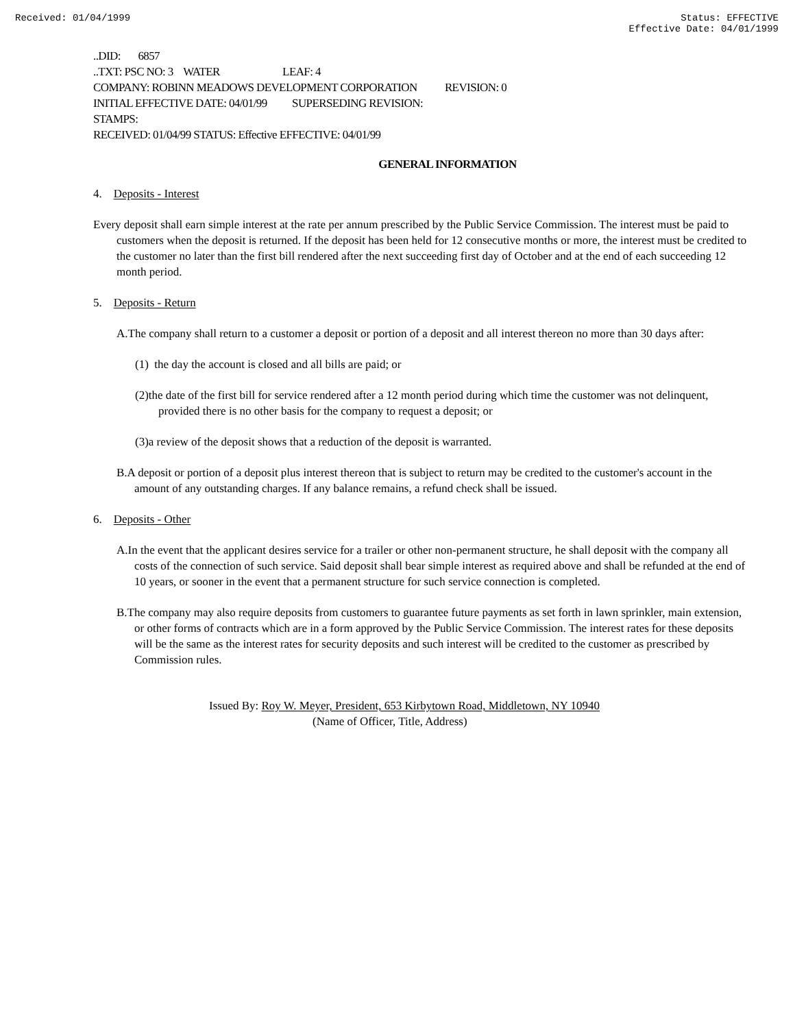Received: 01/04/1999 Status: EFFECTIVE
Effective Date: 04/01/1999
..DID: 6857
..TXT: PSC NO: 3 WATER LEAF: 4
COMPANY: ROBINN MEADOWS DEVELOPMENT CORPORATION REVISION: 0
INITIAL EFFECTIVE DATE: 04/01/99 SUPERSEDING REVISION:
STAMPS:
RECEIVED: 01/04/99 STATUS: Effective EFFECTIVE: 04/01/99
GENERAL INFORMATION
4. Deposits - Interest
Every deposit shall earn simple interest at the rate per annum prescribed by the Public Service Commission. The interest must be paid to customers when the deposit is returned. If the deposit has been held for 12 consecutive months or more, the interest must be credited to the customer no later than the first bill rendered after the next succeeding first day of October and at the end of each succeeding 12 month period.
5. Deposits - Return
A.The company shall return to a customer a deposit or portion of a deposit and all interest thereon no more than 30 days after:
(1) the day the account is closed and all bills are paid; or
(2)the date of the first bill for service rendered after a 12 month period during which time the customer was not delinquent, provided there is no other basis for the company to request a deposit; or
(3)a review of the deposit shows that a reduction of the deposit is warranted.
B.A deposit or portion of a deposit plus interest thereon that is subject to return may be credited to the customer's account in the amount of any outstanding charges. If any balance remains, a refund check shall be issued.
6. Deposits - Other
A.In the event that the applicant desires service for a trailer or other non-permanent structure, he shall deposit with the company all costs of the connection of such service. Said deposit shall bear simple interest as required above and shall be refunded at the end of 10 years, or sooner in the event that a permanent structure for such service connection is completed.
B.The company may also require deposits from customers to guarantee future payments as set forth in lawn sprinkler, main extension, or other forms of contracts which are in a form approved by the Public Service Commission. The interest rates for these deposits will be the same as the interest rates for security deposits and such interest will be credited to the customer as prescribed by Commission rules.
Issued By: Roy W. Meyer, President, 653 Kirbytown Road, Middletown, NY 10940
(Name of Officer, Title, Address)